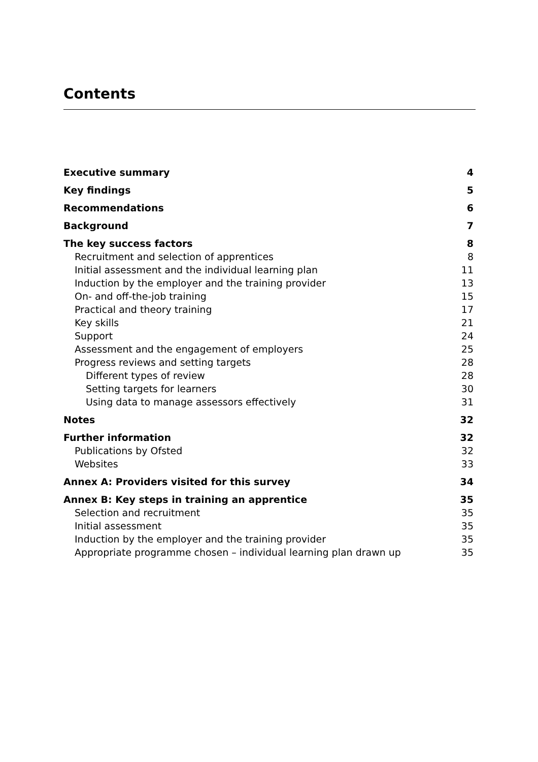Contents
Executive summary 4
Key findings 5
Recommendations 6
Background 7
The key success factors 8
Recruitment and selection of apprentices 8
Initial assessment and the individual learning plan 11
Induction by the employer and the training provider 13
On- and off-the-job training 15
Practical and theory training 17
Key skills 21
Support 24
Assessment and the engagement of employers 25
Progress reviews and setting targets 28
Different types of review 28
Setting targets for learners 30
Using data to manage assessors effectively 31
Notes 32
Further information 32
Publications by Ofsted 32
Websites 33
Annex A: Providers visited for this survey 34
Annex B: Key steps in training an apprentice 35
Selection and recruitment 35
Initial assessment 35
Induction by the employer and the training provider 35
Appropriate programme chosen – individual learning plan drawn up 35